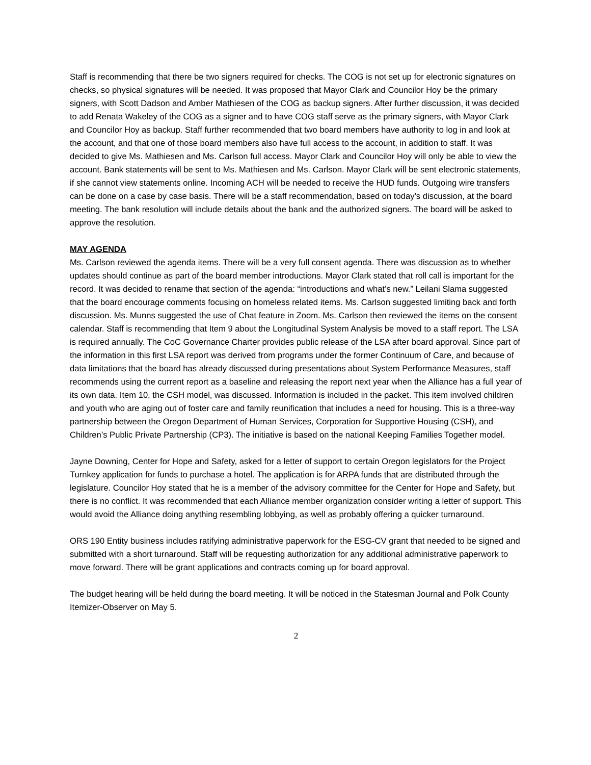Staff is recommending that there be two signers required for checks. The COG is not set up for electronic signatures on checks, so physical signatures will be needed. It was proposed that Mayor Clark and Councilor Hoy be the primary signers, with Scott Dadson and Amber Mathiesen of the COG as backup signers. After further discussion, it was decided to add Renata Wakeley of the COG as a signer and to have COG staff serve as the primary signers, with Mayor Clark and Councilor Hoy as backup. Staff further recommended that two board members have authority to log in and look at the account, and that one of those board members also have full access to the account, in addition to staff. It was decided to give Ms. Mathiesen and Ms. Carlson full access. Mayor Clark and Councilor Hoy will only be able to view the account. Bank statements will be sent to Ms. Mathiesen and Ms. Carlson. Mayor Clark will be sent electronic statements, if she cannot view statements online. Incoming ACH will be needed to receive the HUD funds. Outgoing wire transfers can be done on a case by case basis. There will be a staff recommendation, based on today’s discussion, at the board meeting. The bank resolution will include details about the bank and the authorized signers. The board will be asked to approve the resolution.
MAY AGENDA
Ms. Carlson reviewed the agenda items. There will be a very full consent agenda. There was discussion as to whether updates should continue as part of the board member introductions. Mayor Clark stated that roll call is important for the record. It was decided to rename that section of the agenda: “introductions and what’s new.” Leilani Slama suggested that the board encourage comments focusing on homeless related items. Ms. Carlson suggested limiting back and forth discussion. Ms. Munns suggested the use of Chat feature in Zoom. Ms. Carlson then reviewed the items on the consent calendar. Staff is recommending that Item 9 about the Longitudinal System Analysis be moved to a staff report. The LSA is required annually. The CoC Governance Charter provides public release of the LSA after board approval. Since part of the information in this first LSA report was derived from programs under the former Continuum of Care, and because of data limitations that the board has already discussed during presentations about System Performance Measures, staff recommends using the current report as a baseline and releasing the report next year when the Alliance has a full year of its own data. Item 10, the CSH model, was discussed. Information is included in the packet. This item involved children and youth who are aging out of foster care and family reunification that includes a need for housing. This is a three-way partnership between the Oregon Department of Human Services, Corporation for Supportive Housing (CSH), and Children’s Public Private Partnership (CP3). The initiative is based on the national Keeping Families Together model.
Jayne Downing, Center for Hope and Safety, asked for a letter of support to certain Oregon legislators for the Project Turnkey application for funds to purchase a hotel. The application is for ARPA funds that are distributed through the legislature. Councilor Hoy stated that he is a member of the advisory committee for the Center for Hope and Safety, but there is no conflict. It was recommended that each Alliance member organization consider writing a letter of support. This would avoid the Alliance doing anything resembling lobbying, as well as probably offering a quicker turnaround.
ORS 190 Entity business includes ratifying administrative paperwork for the ESG-CV grant that needed to be signed and submitted with a short turnaround. Staff will be requesting authorization for any additional administrative paperwork to move forward. There will be grant applications and contracts coming up for board approval.
The budget hearing will be held during the board meeting. It will be noticed in the Statesman Journal and Polk County Itemizer-Observer on May 5.
2